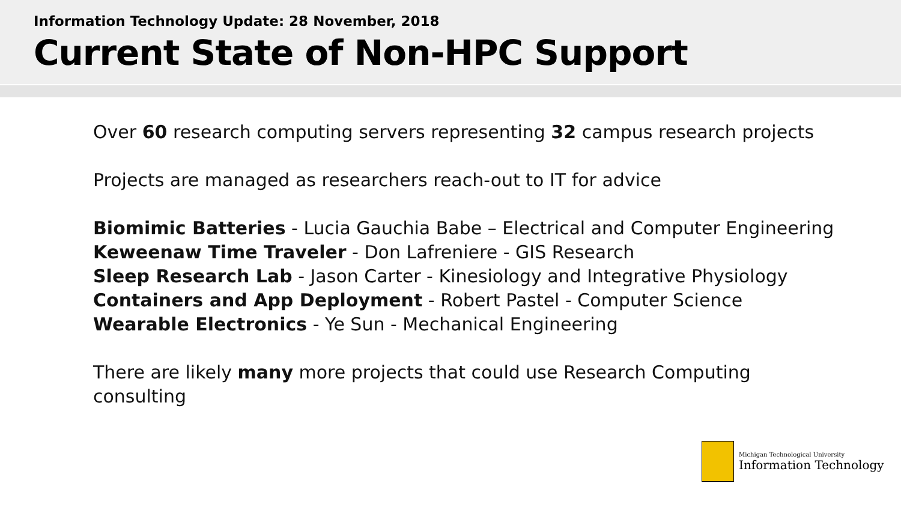Information Technology Update: 28 November, 2018
Current State of Non-HPC Support
Over 60 research computing servers representing 32 campus research projects
Projects are managed as researchers reach-out to IT for advice
Biomimic Batteries - Lucia Gauchia Babe – Electrical and Computer Engineering
Keweenaw Time Traveler - Don Lafreniere - GIS Research
Sleep Research Lab - Jason Carter - Kinesiology and Integrative Physiology
Containers and App Deployment - Robert Pastel - Computer Science
Wearable Electronics - Ye Sun - Mechanical Engineering
There are likely many more projects that could use Research Computing
consulting
Michigan Technological University
Information Technology